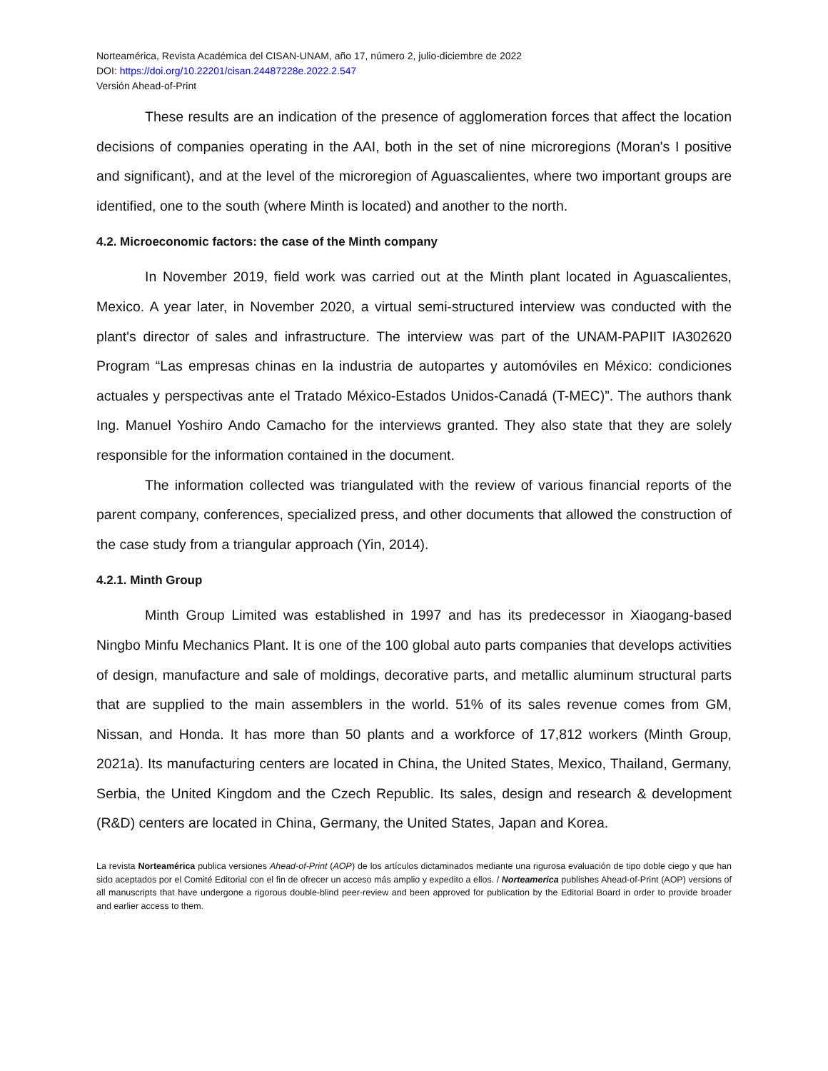Norteamérica, Revista Académica del CISAN-UNAM, año 17, número 2, julio-diciembre de 2022
DOI: https://doi.org/10.22201/cisan.24487228e.2022.2.547
Versión Ahead-of-Print
These results are an indication of the presence of agglomeration forces that affect the location decisions of companies operating in the AAI, both in the set of nine microregions (Moran's I positive and significant), and at the level of the microregion of Aguascalientes, where two important groups are identified, one to the south (where Minth is located) and another to the north.
4.2. Microeconomic factors: the case of the Minth company
In November 2019, field work was carried out at the Minth plant located in Aguascalientes, Mexico. A year later, in November 2020, a virtual semi-structured interview was conducted with the plant's director of sales and infrastructure. The interview was part of the UNAM-PAPIIT IA302620 Program “Las empresas chinas en la industria de autopartes y automóviles en México: condiciones actuales y perspectivas ante el Tratado México-Estados Unidos-Canadá (T-MEC)”. The authors thank Ing. Manuel Yoshiro Ando Camacho for the interviews granted. They also state that they are solely responsible for the information contained in the document.
The information collected was triangulated with the review of various financial reports of the parent company, conferences, specialized press, and other documents that allowed the construction of the case study from a triangular approach (Yin, 2014).
4.2.1. Minth Group
Minth Group Limited was established in 1997 and has its predecessor in Xiaogang-based Ningbo Minfu Mechanics Plant. It is one of the 100 global auto parts companies that develops activities of design, manufacture and sale of moldings, decorative parts, and metallic aluminum structural parts that are supplied to the main assemblers in the world. 51% of its sales revenue comes from GM, Nissan, and Honda. It has more than 50 plants and a workforce of 17,812 workers (Minth Group, 2021a). Its manufacturing centers are located in China, the United States, Mexico, Thailand, Germany, Serbia, the United Kingdom and the Czech Republic. Its sales, design and research & development (R&D) centers are located in China, Germany, the United States, Japan and Korea.
La revista Norteamérica publica versiones Ahead-of-Print (AOP) de los artículos dictaminados mediante una rigurosa evaluación de tipo doble ciego y que han sido aceptados por el Comité Editorial con el fin de ofrecer un acceso más amplio y expedito a ellos. / Norteamerica publishes Ahead-of-Print (AOP) versions of all manuscripts that have undergone a rigorous double-blind peer-review and been approved for publication by the Editorial Board in order to provide broader and earlier access to them.